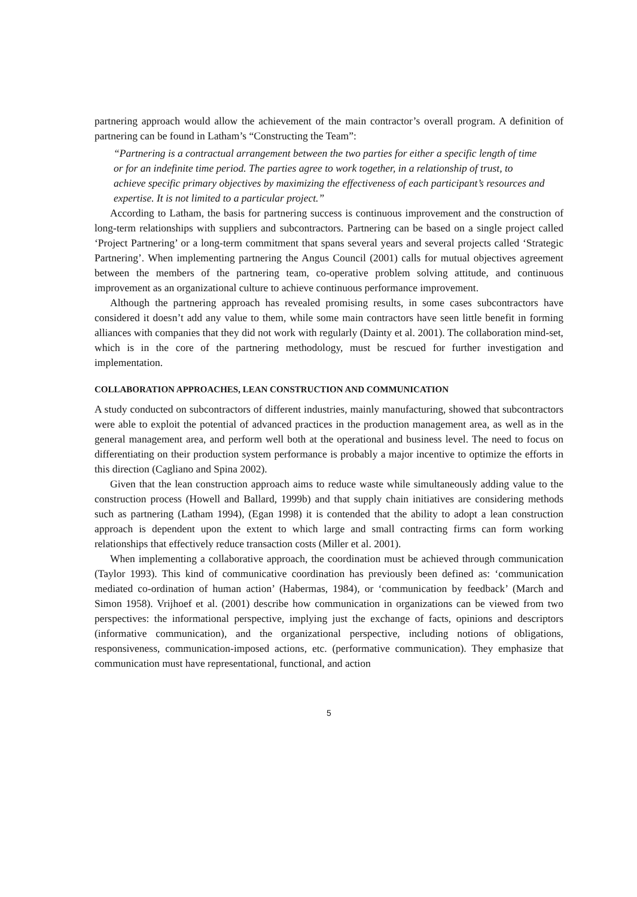partnering approach would allow the achievement of the main contractor’s overall program. A definition of partnering can be found in Latham’s “Constructing the Team”:
“Partnering is a contractual arrangement between the two parties for either a specific length of time or for an indefinite time period. The parties agree to work together, in a relationship of trust, to achieve specific primary objectives by maximizing the effectiveness of each participant’s resources and expertise. It is not limited to a particular project.”
According to Latham, the basis for partnering success is continuous improvement and the construction of long-term relationships with suppliers and subcontractors. Partnering can be based on a single project called ‘Project Partnering’ or a long-term commitment that spans several years and several projects called ‘Strategic Partnering’. When implementing partnering the Angus Council (2001) calls for mutual objectives agreement between the members of the partnering team, co-operative problem solving attitude, and continuous improvement as an organizational culture to achieve continuous performance improvement.
Although the partnering approach has revealed promising results, in some cases subcontractors have considered it doesn’t add any value to them, while some main contractors have seen little benefit in forming alliances with companies that they did not work with regularly (Dainty et al. 2001). The collaboration mind-set, which is in the core of the partnering methodology, must be rescued for further investigation and implementation.
COLLABORATION APPROACHES, LEAN CONSTRUCTION AND COMMUNICATION
A study conducted on subcontractors of different industries, mainly manufacturing, showed that subcontractors were able to exploit the potential of advanced practices in the production management area, as well as in the general management area, and perform well both at the operational and business level. The need to focus on differentiating on their production system performance is probably a major incentive to optimize the efforts in this direction (Cagliano and Spina 2002).
Given that the lean construction approach aims to reduce waste while simultaneously adding value to the construction process (Howell and Ballard, 1999b) and that supply chain initiatives are considering methods such as partnering (Latham 1994), (Egan 1998) it is contended that the ability to adopt a lean construction approach is dependent upon the extent to which large and small contracting firms can form working relationships that effectively reduce transaction costs (Miller et al. 2001).
When implementing a collaborative approach, the coordination must be achieved through communication (Taylor 1993). This kind of communicative coordination has previously been defined as: ‘communication mediated co-ordination of human action’ (Habermas, 1984), or ‘communication by feedback’ (March and Simon 1958). Vrijhoef et al. (2001) describe how communication in organizations can be viewed from two perspectives: the informational perspective, implying just the exchange of facts, opinions and descriptors (informative communication), and the organizational perspective, including notions of obligations, responsiveness, communication-imposed actions, etc. (performative communication). They emphasize that communication must have representational, functional, and action
5